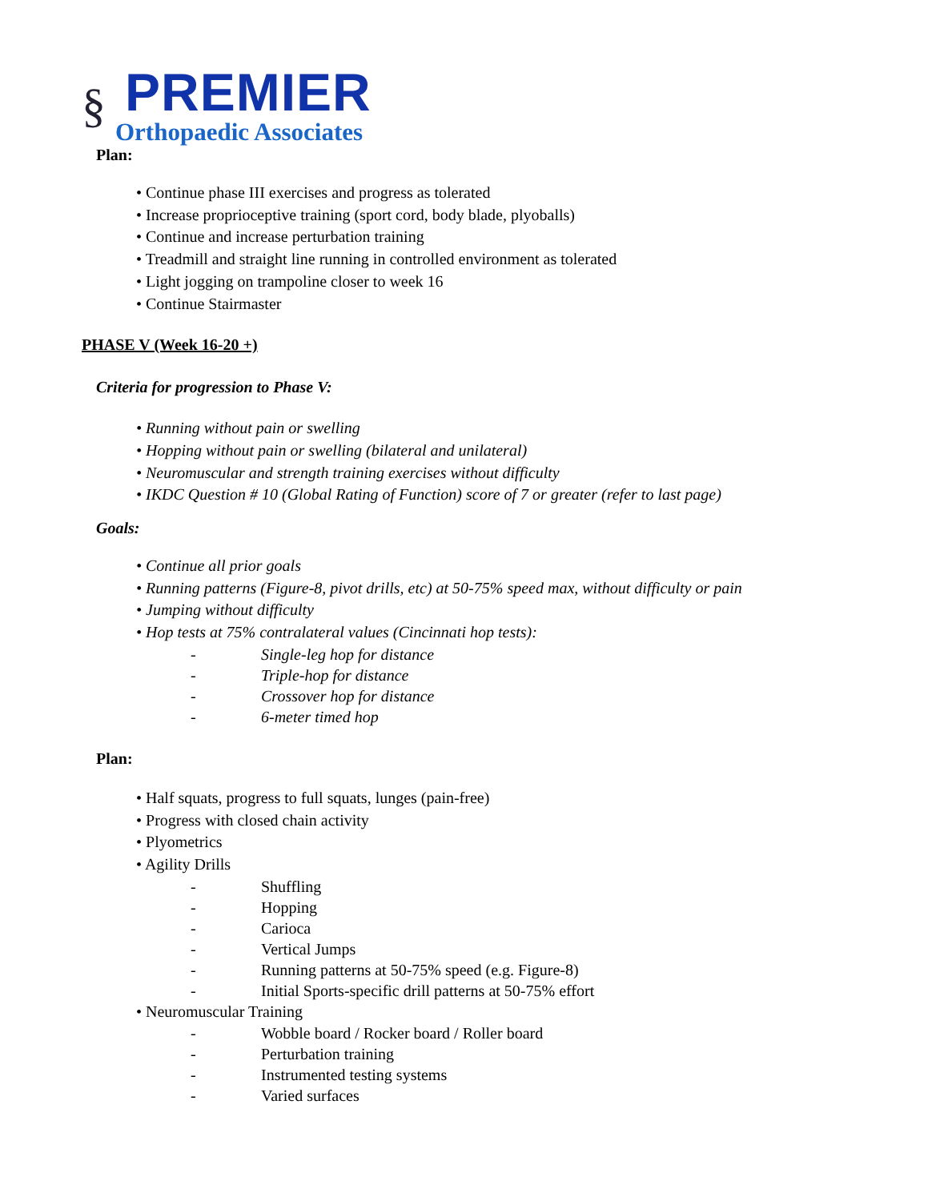§
PREMIER
Orthopaedic Associates
Plan:
• Continue phase III exercises and progress as tolerated
• Increase proprioceptive training (sport cord, body blade, plyoballs)
• Continue and increase perturbation training
• Treadmill and straight line running in controlled environment as tolerated
• Light jogging on trampoline closer to week 16
• Continue Stairmaster
PHASE V (Week 16-20 +)
Criteria for progression to Phase V:
• Running without pain or swelling
• Hopping without pain or swelling (bilateral and unilateral)
• Neuromuscular and strength training exercises without difficulty
• IKDC Question # 10 (Global Rating of Function) score of 7 or greater (refer to last page)
Goals:
• Continue all prior goals
• Running patterns (Figure-8, pivot drills, etc) at 50-75% speed max, without difficulty or pain
• Jumping without difficulty
• Hop tests at 75% contralateral values (Cincinnati hop tests):
- Single-leg hop for distance
- Triple-hop for distance
- Crossover hop for distance
- 6-meter timed hop
Plan:
• Half squats, progress to full squats, lunges (pain-free)
• Progress with closed chain activity
• Plyometrics
• Agility Drills
- Shuffling
- Hopping
- Carioca
- Vertical Jumps
- Running patterns at 50-75% speed (e.g. Figure-8)
- Initial Sports-specific drill patterns at 50-75% effort
• Neuromuscular Training
- Wobble board / Rocker board / Roller board
- Perturbation training
- Instrumented testing systems
- Varied surfaces